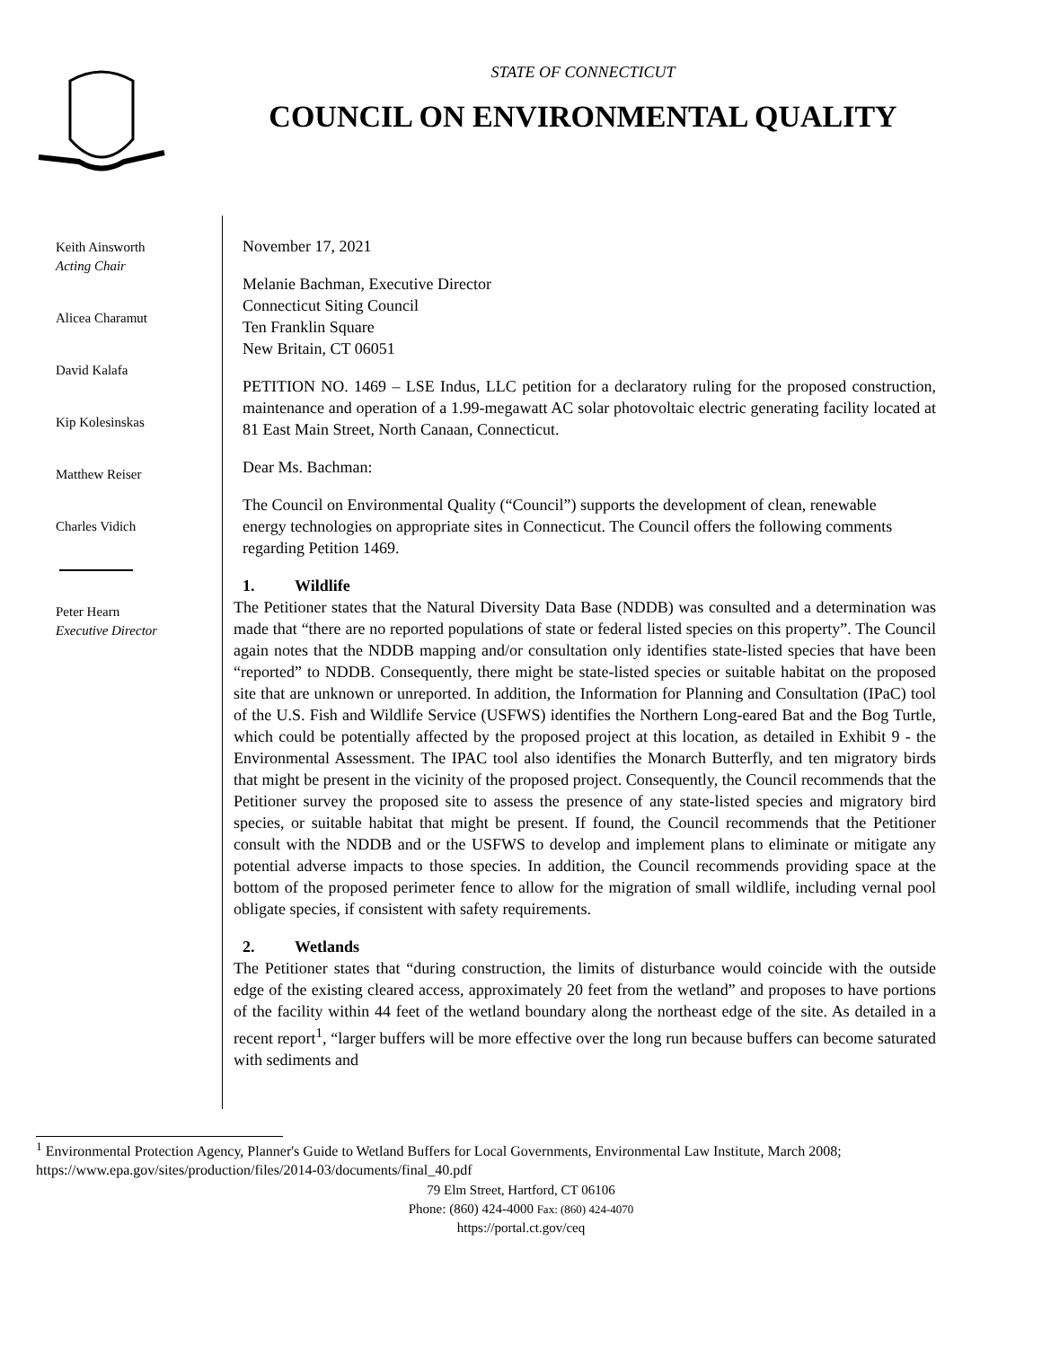STATE OF CONNECTICUT
COUNCIL ON ENVIRONMENTAL QUALITY
Keith Ainsworth
Acting Chair
Alicea Charamut
David Kalafa
Kip Kolesinskas
Matthew Reiser
Charles Vidich
Peter Hearn
Executive Director
November 17, 2021
Melanie Bachman, Executive Director
Connecticut Siting Council
Ten Franklin Square
New Britain, CT 06051
PETITION NO. 1469 – LSE Indus, LLC petition for a declaratory ruling for the proposed construction, maintenance and operation of a 1.99-megawatt AC solar photovoltaic electric generating facility located at 81 East Main Street, North Canaan, Connecticut.
Dear Ms. Bachman:
The Council on Environmental Quality (“Council”) supports the development of clean, renewable energy technologies on appropriate sites in Connecticut. The Council offers the following comments regarding Petition 1469.
1. Wildlife
The Petitioner states that the Natural Diversity Data Base (NDDB) was consulted and a determination was made that “there are no reported populations of state or federal listed species on this property”. The Council again notes that the NDDB mapping and/or consultation only identifies state-listed species that have been “reported” to NDDB. Consequently, there might be state-listed species or suitable habitat on the proposed site that are unknown or unreported. In addition, the Information for Planning and Consultation (IPaC) tool of the U.S. Fish and Wildlife Service (USFWS) identifies the Northern Long-eared Bat and the Bog Turtle, which could be potentially affected by the proposed project at this location, as detailed in Exhibit 9 - the Environmental Assessment. The IPAC tool also identifies the Monarch Butterfly, and ten migratory birds that might be present in the vicinity of the proposed project. Consequently, the Council recommends that the Petitioner survey the proposed site to assess the presence of any state-listed species and migratory bird species, or suitable habitat that might be present. If found, the Council recommends that the Petitioner consult with the NDDB and or the USFWS to develop and implement plans to eliminate or mitigate any potential adverse impacts to those species. In addition, the Council recommends providing space at the bottom of the proposed perimeter fence to allow for the migration of small wildlife, including vernal pool obligate species, if consistent with safety requirements.
2. Wetlands
The Petitioner states that “during construction, the limits of disturbance would coincide with the outside edge of the existing cleared access, approximately 20 feet from the wetland” and proposes to have portions of the facility within 44 feet of the wetland boundary along the northeast edge of the site. As detailed in a recent report<sup>1</sup>, “larger buffers will be more effective over the long run because buffers can become saturated with sediments and
<sup>1</sup> Environmental Protection Agency, Planner's Guide to Wetland Buffers for Local Governments, Environmental Law Institute, March 2008; https://www.epa.gov/sites/production/files/2014-03/documents/final_40.pdf
79 Elm Street, Hartford, CT 06106
Phone: (860) 424-4000 Fax: (860) 424-4070
https://portal.ct.gov/ceq